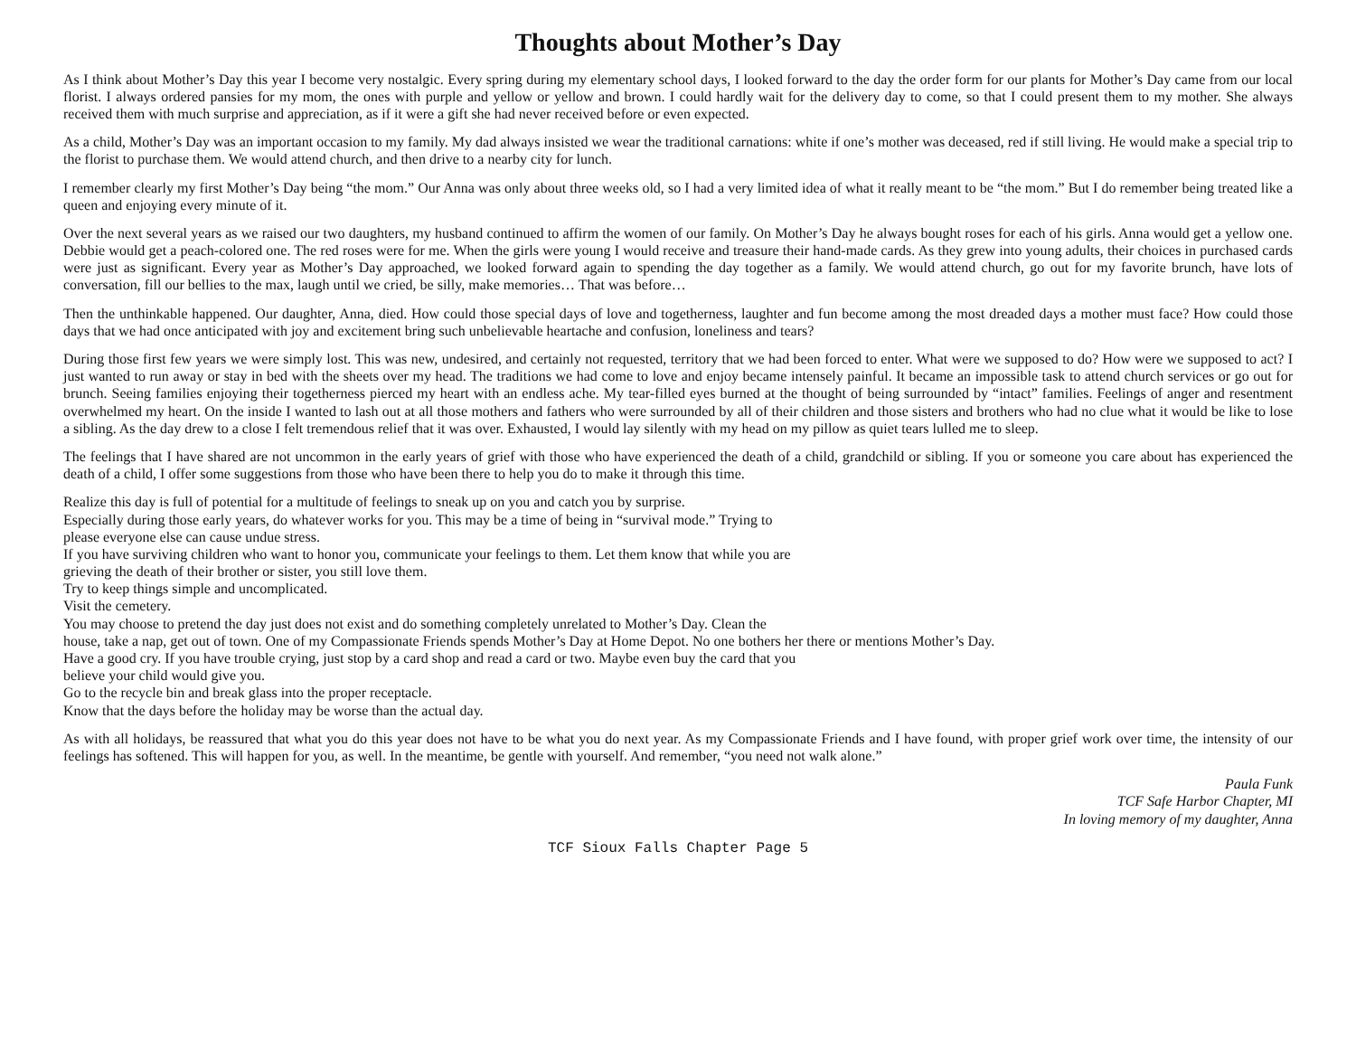Thoughts about Mother’s Day
As I think about Mother’s Day this year I become very nostalgic. Every spring during my elementary school days, I looked forward to the day the order form for our plants for Mother’s Day came from our local florist. I always ordered pansies for my mom, the ones with purple and yellow or yellow and brown. I could hardly wait for the delivery day to come, so that I could present them to my mother. She always received them with much surprise and appreciation, as if it were a gift she had never received before or even expected.
As a child, Mother’s Day was an important occasion to my family. My dad always insisted we wear the traditional carnations: white if one’s mother was deceased, red if still living. He would make a special trip to the florist to purchase them. We would attend church, and then drive to a nearby city for lunch.
I remember clearly my first Mother’s Day being “the mom.” Our Anna was only about three weeks old, so I had a very limited idea of what it really meant to be “the mom.” But I do remember being treated like a queen and enjoying every minute of it.
Over the next several years as we raised our two daughters, my husband continued to affirm the women of our family. On Mother’s Day he always bought roses for each of his girls. Anna would get a yellow one. Debbie would get a peach-colored one. The red roses were for me. When the girls were young I would receive and treasure their hand-made cards. As they grew into young adults, their choices in purchased cards were just as significant. Every year as Mother’s Day approached, we looked forward again to spending the day together as a family. We would attend church, go out for my favorite brunch, have lots of conversation, fill our bellies to the max, laugh until we cried, be silly, make memories… That was before…
Then the unthinkable happened. Our daughter, Anna, died. How could those special days of love and togetherness, laughter and fun become among the most dreaded days a mother must face? How could those days that we had once anticipated with joy and excitement bring such unbelievable heartache and confusion, loneliness and tears?
During those first few years we were simply lost. This was new, undesired, and certainly not requested, territory that we had been forced to enter. What were we supposed to do? How were we supposed to act? I just wanted to run away or stay in bed with the sheets over my head. The traditions we had come to love and enjoy became intensely painful. It became an impossible task to attend church services or go out for brunch. Seeing families enjoying their togetherness pierced my heart with an endless ache. My tear-filled eyes burned at the thought of being surrounded by “intact” families. Feelings of anger and resentment overwhelmed my heart. On the inside I wanted to lash out at all those mothers and fathers who were surrounded by all of their children and those sisters and brothers who had no clue what it would be like to lose a sibling. As the day drew to a close I felt tremendous relief that it was over. Exhausted, I would lay silently with my head on my pillow as quiet tears lulled me to sleep.
The feelings that I have shared are not uncommon in the early years of grief with those who have experienced the death of a child, grandchild or sibling. If you or someone you care about has experienced the death of a child, I offer some suggestions from those who have been there to help you do to make it through this time.
Realize this day is full of potential for a multitude of feelings to sneak up on you and catch you by surprise.
Especially during those early years, do whatever works for you. This may be a time of being in “survival mode.” Trying to
please everyone else can cause undue stress.
If you have surviving children who want to honor you, communicate your feelings to them. Let them know that while you are
grieving the death of their brother or sister, you still love them.
Try to keep things simple and uncomplicated.
Visit the cemetery.
You may choose to pretend the day just does not exist and do something completely unrelated to Mother’s Day. Clean the
house, take a nap, get out of town. One of my Compassionate Friends spends Mother’s Day at Home Depot. No one bothers her there or mentions Mother’s Day.
Have a good cry. If you have trouble crying, just stop by a card shop and read a card or two. Maybe even buy the card that you
believe your child would give you.
Go to the recycle bin and break glass into the proper receptacle.
Know that the days before the holiday may be worse than the actual day.
As with all holidays, be reassured that what you do this year does not have to be what you do next year. As my Compassionate Friends and I have found, with proper grief work over time, the intensity of our feelings has softened. This will happen for you, as well. In the meantime, be gentle with yourself. And remember, “you need not walk alone.”
Paula Funk
TCF Safe Harbor Chapter, MI
In loving memory of my daughter, Anna
TCF Sioux Falls Chapter Page 5